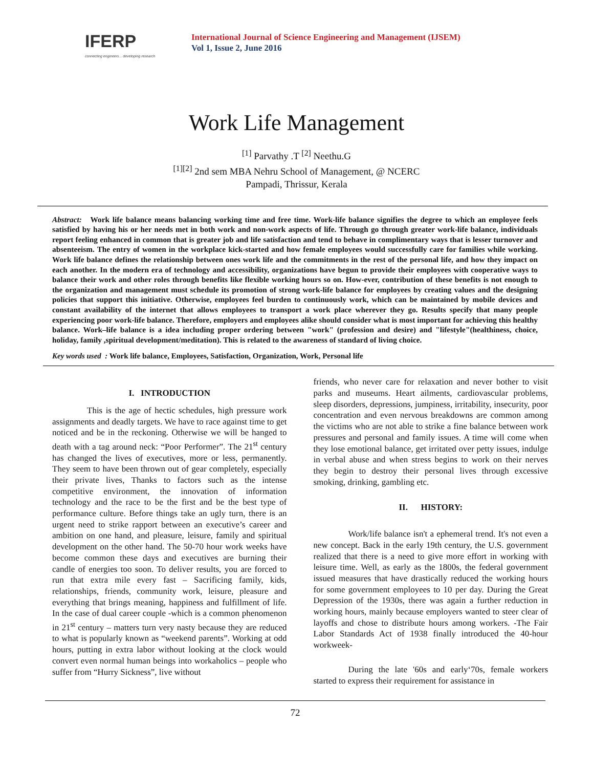IFERP
connecting engineers... developing research
International Journal of Science Engineering and Management (IJSEM)
Vol 1, Issue 2, June 2016
Work Life Management
<sup>[1]</sup> Parvathy .T <sup>[2]</sup> Neethu.G
<sup>[1][2]</sup> 2nd sem MBA Nehru School of Management, @ NCERC
Pampadi, Thrissur, Kerala
Abstract: Work life balance means balancing working time and free time. Work-life balance signifies the degree to which an employee feels satisfied by having his or her needs met in both work and non-work aspects of life. Through go through greater work-life balance, individuals report feeling enhanced in common that is greater job and life satisfaction and tend to behave in complimentary ways that is lesser turnover and absenteeism. The entry of women in the workplace kick-started and how female employees would successfully care for families while working. Work life balance defines the relationship between ones work life and the commitments in the rest of the personal life, and how they impact on each another. In the modern era of technology and accessibility, organizations have begun to provide their employees with cooperative ways to balance their work and other roles through benefits like flexible working hours so on. How-ever, contribution of these benefits is not enough to the organization and management must schedule its promotion of strong work-life balance for employees by creating values and the designing policies that support this initiative. Otherwise, employees feel burden to continuously work, which can be maintained by mobile devices and constant availability of the internet that allows employees to transport a work place wherever they go. Results specify that many people experiencing poor work-life balance. Therefore, employers and employees alike should consider what is most important for achieving this healthy balance. Work–life balance is a idea including proper ordering between "work" (profession and desire) and "lifestyle"(healthiness, choice, holiday, family ,spiritual development/meditation). This is related to the awareness of standard of living choice.
Key words used : Work life balance, Employees, Satisfaction, Organization, Work, Personal life
I. INTRODUCTION
This is the age of hectic schedules, high pressure work assignments and deadly targets. We have to race against time to get noticed and be in the reckoning. Otherwise we will be hanged to death with a tag around neck: “Poor Performer”. The 21<sup>st</sup> century has changed the lives of executives, more or less, permanently. They seem to have been thrown out of gear completely, especially their private lives, Thanks to factors such as the intense competitive environment, the innovation of information technology and the race to be the first and be the best type of performance culture. Before things take an ugly turn, there is an urgent need to strike rapport between an executive’s career and ambition on one hand, and pleasure, leisure, family and spiritual development on the other hand. The 50-70 hour work weeks have become common these days and executives are burning their candle of energies too soon. To deliver results, you are forced to run that extra mile every fast – Sacrificing family, kids, relationships, friends, community work, leisure, pleasure and everything that brings meaning, happiness and fulfillment of life. In the case of dual career couple -which is a common phenomenon in 21<sup>st</sup> century – matters turn very nasty because they are reduced to what is popularly known as “weekend parents”. Working at odd hours, putting in extra labor without looking at the clock would convert even normal human beings into workaholics – people who suffer from “Hurry Sickness”, live without
friends, who never care for relaxation and never bother to visit parks and museums. Heart ailments, cardiovascular problems, sleep disorders, depressions, jumpiness, irritability, insecurity, poor concentration and even nervous breakdowns are common among the victims who are not able to strike a fine balance between work pressures and personal and family issues. A time will come when they lose emotional balance, get irritated over petty issues, indulge in verbal abuse and when stress begins to work on their nerves they begin to destroy their personal lives through excessive smoking, drinking, gambling etc.
II. HISTORY:
Work/life balance isn't a ephemeral trend. It's not even a new concept. Back in the early 19th century, the U.S. government realized that there is a need to give more effort in working with leisure time. Well, as early as the 1800s, the federal government issued measures that have drastically reduced the working hours for some government employees to 10 per day. During the Great Depression of the 1930s, there was again a further reduction in working hours, mainly because employers wanted to steer clear of layoffs and chose to distribute hours among workers. -The Fair Labor Standards Act of 1938 finally introduced the 40-hour workweek-
During the late '60s and early‘70s, female workers started to express their requirement for assistance in
72